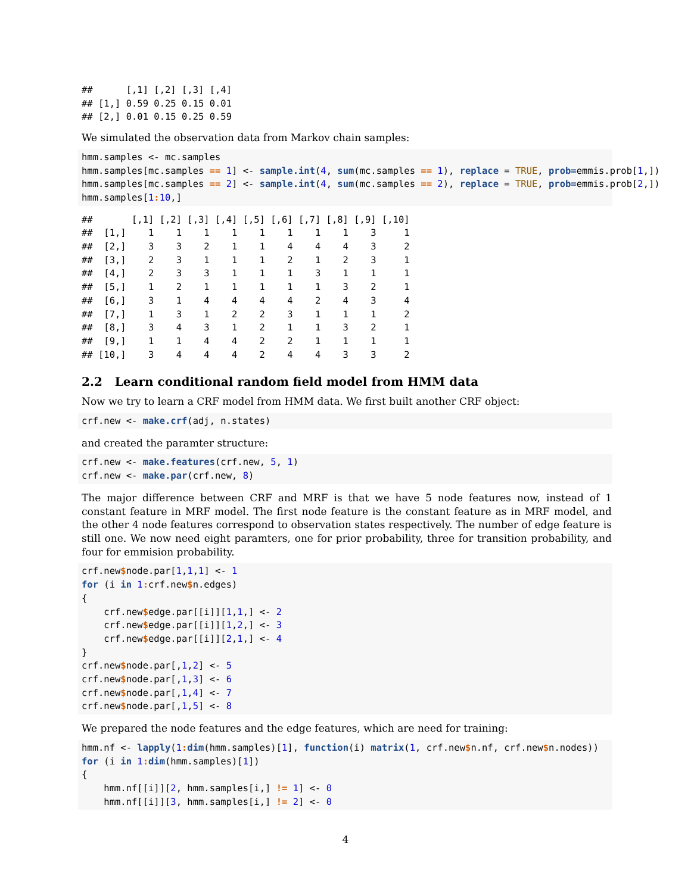##      [,1] [,2] [,3] [,4]
## [1,] 0.59 0.25 0.15 0.01
## [2,] 0.01 0.15 0.25 0.59
We simulated the observation data from Markov chain samples:
hmm.samples <- mc.samples
hmm.samples[mc.samples == 1] <- sample.int(4, sum(mc.samples == 1), replace = TRUE, prob=emmis.prob[1,])
hmm.samples[mc.samples == 2] <- sample.int(4, sum(mc.samples == 2), replace = TRUE, prob=emmis.prob[2,])
hmm.samples[1: 10,]
##       [,1] [,2] [,3] [,4] [,5] [,6] [,7] [,8] [,9] [,10]
##  [1,]    1    1    1    1    1    1    1    1    3     1
##  [2,]    3    3    2    1    1    4    4    4    3     2
##  [3,]    2    3    1    1    1    2    1    2    3     1
##  [4,]    2    3    3    1    1    1    3    1    1     1
##  [5,]    1    2    1    1    1    1    1    3    2     1
##  [6,]    3    1    4    4    4    4    2    4    3     4
##  [7,]    1    3    1    2    2    3    1    1    1     2
##  [8,]    3    4    3    1    2    1    1    3    2     1
##  [9,]    1    1    4    4    2    2    1    1    1     1
## [10,]    3    4    4    4    2    4    4    3    3     2
2.2 Learn conditional random field model from HMM data
Now we try to learn a CRF model from HMM data. We first built another CRF object:
crf.new <- make.crf(adj, n.states)
and created the paramter structure:
crf.new <- make.features(crf.new, 5, 1)
crf.new <- make.par(crf.new, 8)
The major difference between CRF and MRF is that we have 5 node features now, instead of 1 constant feature in MRF model. The first node feature is the constant feature as in MRF model, and the other 4 node features correspond to observation states respectively. The number of edge feature is still one. We now need eight paramters, one for prior probability, three for transition probability, and four for emmision probability.
crf.new$node.par[1,1,1] <- 1
for (i in 1: crf.new$n.edges)
{
    crf.new$edge.par[[i]][1,1,] <- 2
    crf.new$edge.par[[i]][1,2,] <- 3
    crf.new$edge.par[[i]][2,1,] <- 4
}
crf.new$node.par[,1,2] <- 5
crf.new$node.par[,1,3] <- 6
crf.new$node.par[,1,4] <- 7
crf.new$node.par[,1,5] <- 8
We prepared the node features and the edge features, which are need for training:
hmm.nf <- lapply(1: dim(hmm.samples)[1], function(i) matrix(1, crf.new$n.nf, crf.new$n.nodes))
for (i in 1: dim(hmm.samples)[1])
{
    hmm.nf[[i]][2, hmm.samples[i,] != 1] <- 0
    hmm.nf[[i]][3, hmm.samples[i,] != 2] <- 0
4